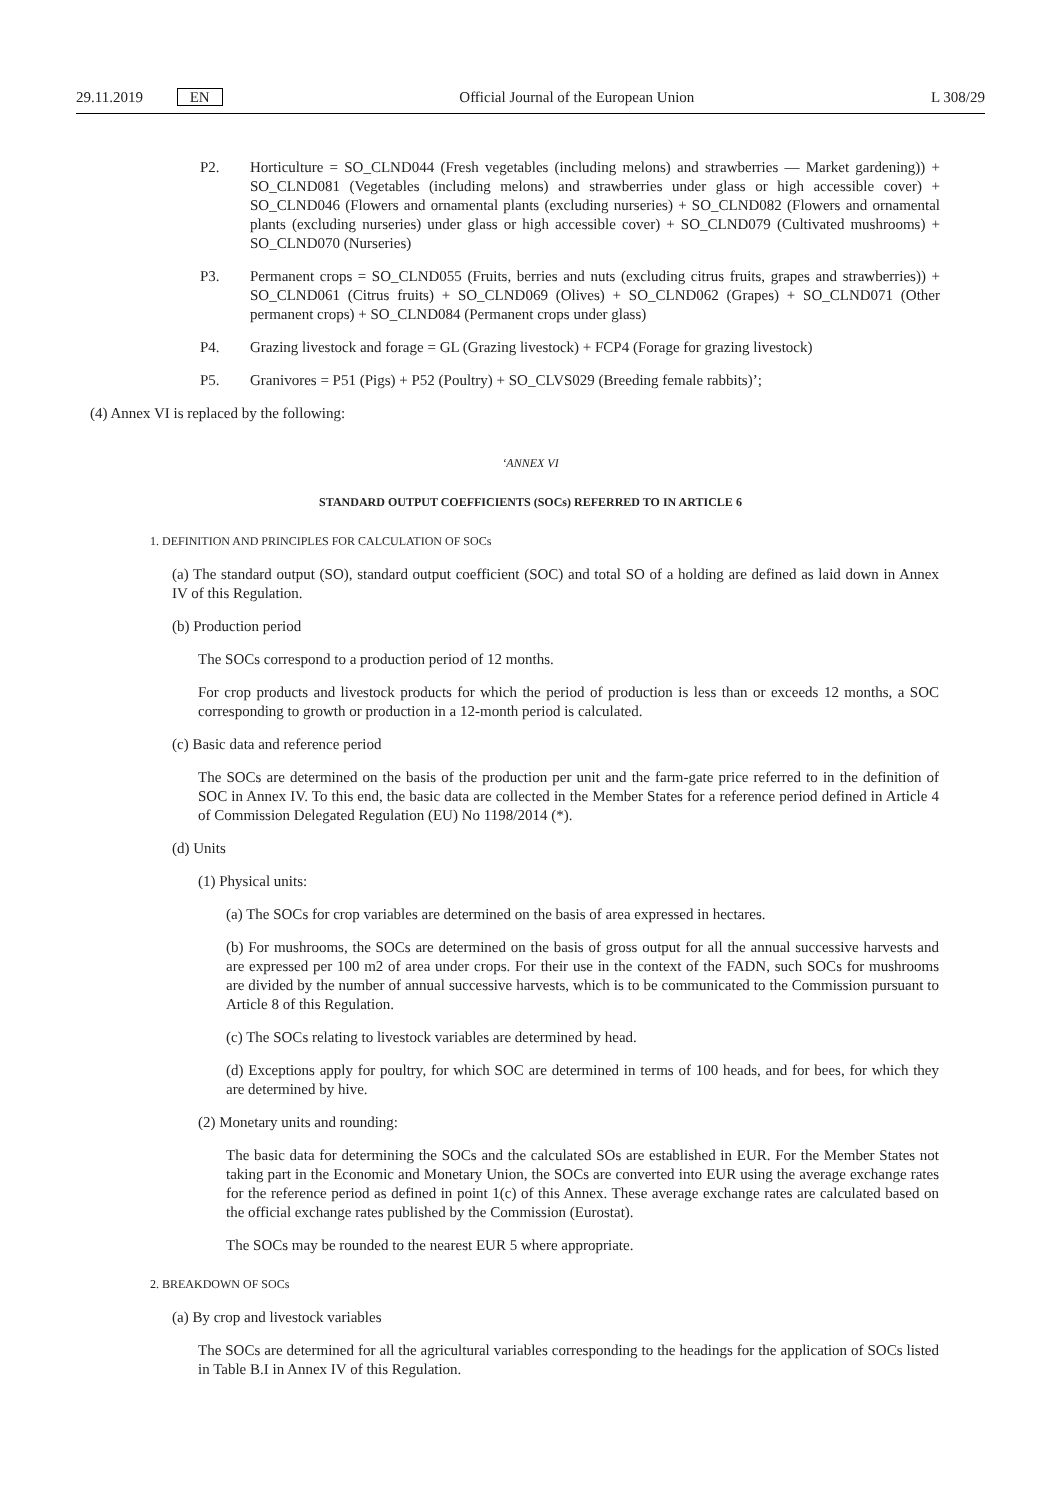29.11.2019 EN Official Journal of the European Union
L 308/29
P2. Horticulture = SO_CLND044 (Fresh vegetables (including melons) and strawberries — Market gardening)) + SO_CLND081 (Vegetables (including melons) and strawberries under glass or high accessible cover) + SO_CLND046 (Flowers and ornamental plants (excluding nurseries) + SO_CLND082 (Flowers and ornamental plants (excluding nurseries) under glass or high accessible cover) + SO_CLND079 (Cultivated mushrooms) + SO_CLND070 (Nurseries)
P3. Permanent crops = SO_CLND055 (Fruits, berries and nuts (excluding citrus fruits, grapes and strawberries)) + SO_CLND061 (Citrus fruits) + SO_CLND069 (Olives) + SO_CLND062 (Grapes) + SO_CLND071 (Other permanent crops) + SO_CLND084 (Permanent crops under glass)
P4. Grazing livestock and forage = GL (Grazing livestock) + FCP4 (Forage for grazing livestock)
P5. Granivores = P51 (Pigs) + P52 (Poultry) + SO_CLVS029 (Breeding female rabbits)’;
(4) Annex VI is replaced by the following:
‘ANNEX VI
STANDARD OUTPUT COEFFICIENTS (SOCs) REFERRED TO IN ARTICLE 6
1. DEFINITION AND PRINCIPLES FOR CALCULATION OF SOCs
(a) The standard output (SO), standard output coefficient (SOC) and total SO of a holding are defined as laid down in Annex IV of this Regulation.
(b) Production period
The SOCs correspond to a production period of 12 months.
For crop products and livestock products for which the period of production is less than or exceeds 12 months, a SOC corresponding to growth or production in a 12-month period is calculated.
(c) Basic data and reference period
The SOCs are determined on the basis of the production per unit and the farm-gate price referred to in the definition of SOC in Annex IV. To this end, the basic data are collected in the Member States for a reference period defined in Article 4 of Commission Delegated Regulation (EU) No 1198/2014 (*).
(d) Units
(1) Physical units:
(a) The SOCs for crop variables are determined on the basis of area expressed in hectares.
(b) For mushrooms, the SOCs are determined on the basis of gross output for all the annual successive harvests and are expressed per 100 m2 of area under crops. For their use in the context of the FADN, such SOCs for mushrooms are divided by the number of annual successive harvests, which is to be communicated to the Commission pursuant to Article 8 of this Regulation.
(c) The SOCs relating to livestock variables are determined by head.
(d) Exceptions apply for poultry, for which SOC are determined in terms of 100 heads, and for bees, for which they are determined by hive.
(2) Monetary units and rounding:
The basic data for determining the SOCs and the calculated SOs are established in EUR. For the Member States not taking part in the Economic and Monetary Union, the SOCs are converted into EUR using the average exchange rates for the reference period as defined in point 1(c) of this Annex. These average exchange rates are calculated based on the official exchange rates published by the Commission (Eurostat).
The SOCs may be rounded to the nearest EUR 5 where appropriate.
2. BREAKDOWN OF SOCs
(a) By crop and livestock variables
The SOCs are determined for all the agricultural variables corresponding to the headings for the application of SOCs listed in Table B.I in Annex IV of this Regulation.